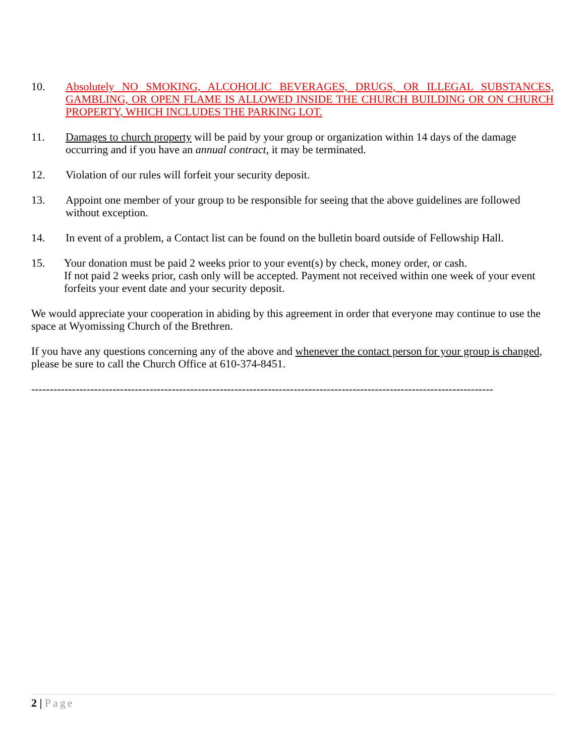10. Absolutely NO SMOKING, ALCOHOLIC BEVERAGES, DRUGS, OR ILLEGAL SUBSTANCES, GAMBLING, OR OPEN FLAME IS ALLOWED INSIDE THE CHURCH BUILDING OR ON CHURCH PROPERTY, WHICH INCLUDES THE PARKING LOT.
11. Damages to church property will be paid by your group or organization within 14 days of the damage occurring and if you have an annual contract, it may be terminated.
12. Violation of our rules will forfeit your security deposit.
13. Appoint one member of your group to be responsible for seeing that the above guidelines are followed without exception.
14. In event of a problem, a Contact list can be found on the bulletin board outside of Fellowship Hall.
15. Your donation must be paid 2 weeks prior to your event(s) by check, money order, or cash.
If not paid 2 weeks prior, cash only will be accepted. Payment not received within one week of your event forfeits your event date and your security deposit.
We would appreciate your cooperation in abiding by this agreement in order that everyone may continue to use the space at Wyomissing Church of the Brethren.
If you have any questions concerning any of the above and whenever the contact person for your group is changed, please be sure to call the Church Office at 610-374-8451.
-----------------------------------------------------------------------------------------------------------------------------
2 | Page